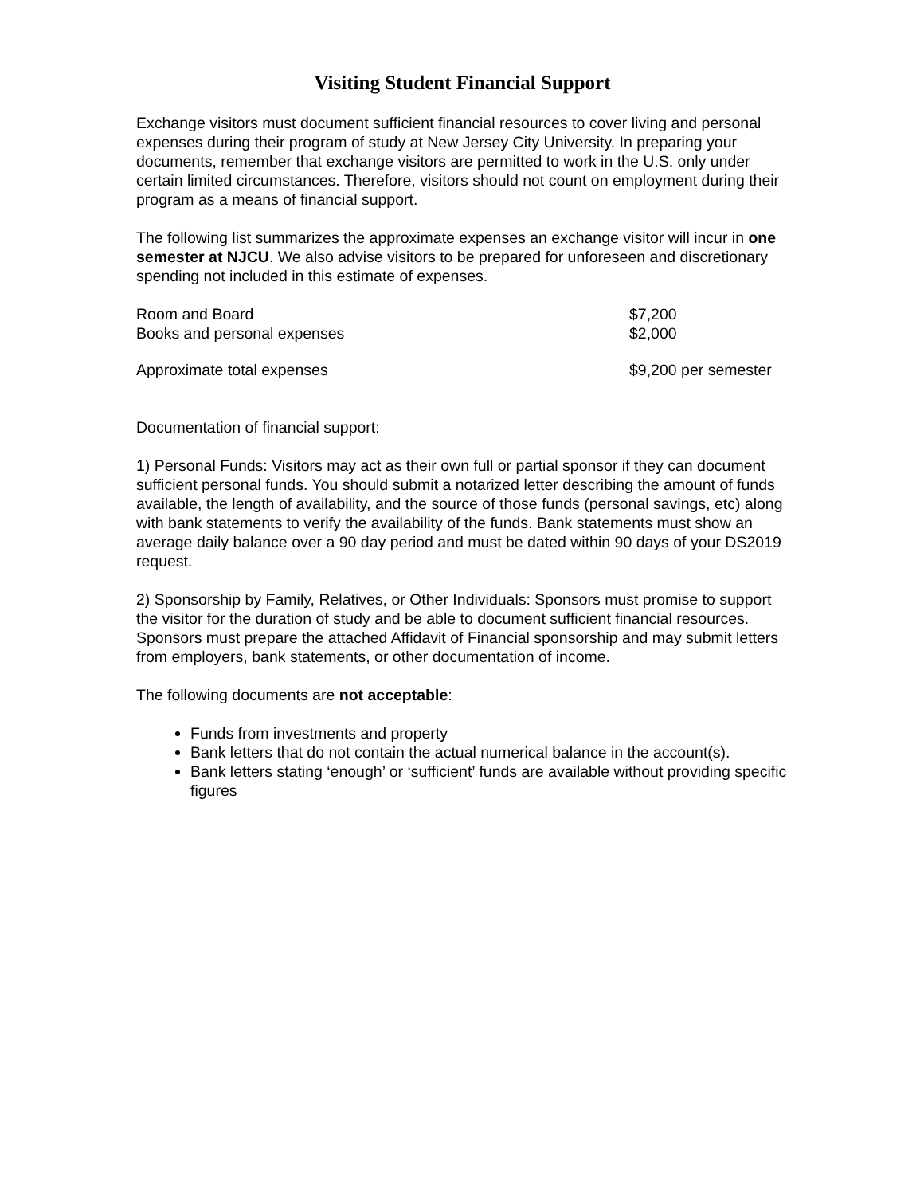Visiting Student Financial Support
Exchange visitors must document sufficient financial resources to cover living and personal expenses during their program of study at New Jersey City University. In preparing your documents, remember that exchange visitors are permitted to work in the U.S. only under certain limited circumstances. Therefore, visitors should not count on employment during their program as a means of financial support.
The following list summarizes the approximate expenses an exchange visitor will incur in one semester at NJCU. We also advise visitors to be prepared for unforeseen and discretionary spending not included in this estimate of expenses.
| Room and Board | $7,200 |
| Books and personal expenses | $2,000 |
| Approximate total expenses | $9,200 per semester |
Documentation of financial support:
1) Personal Funds: Visitors may act as their own full or partial sponsor if they can document sufficient personal funds. You should submit a notarized letter describing the amount of funds available, the length of availability, and the source of those funds (personal savings, etc) along with bank statements to verify the availability of the funds. Bank statements must show an average daily balance over a 90 day period and must be dated within 90 days of your DS2019 request.
2) Sponsorship by Family, Relatives, or Other Individuals: Sponsors must promise to support the visitor for the duration of study and be able to document sufficient financial resources. Sponsors must prepare the attached Affidavit of Financial sponsorship and may submit letters from employers, bank statements, or other documentation of income.
The following documents are not acceptable:
Funds from investments and property
Bank letters that do not contain the actual numerical balance in the account(s).
Bank letters stating ‘enough’ or ‘sufficient’ funds are available without providing specific figures